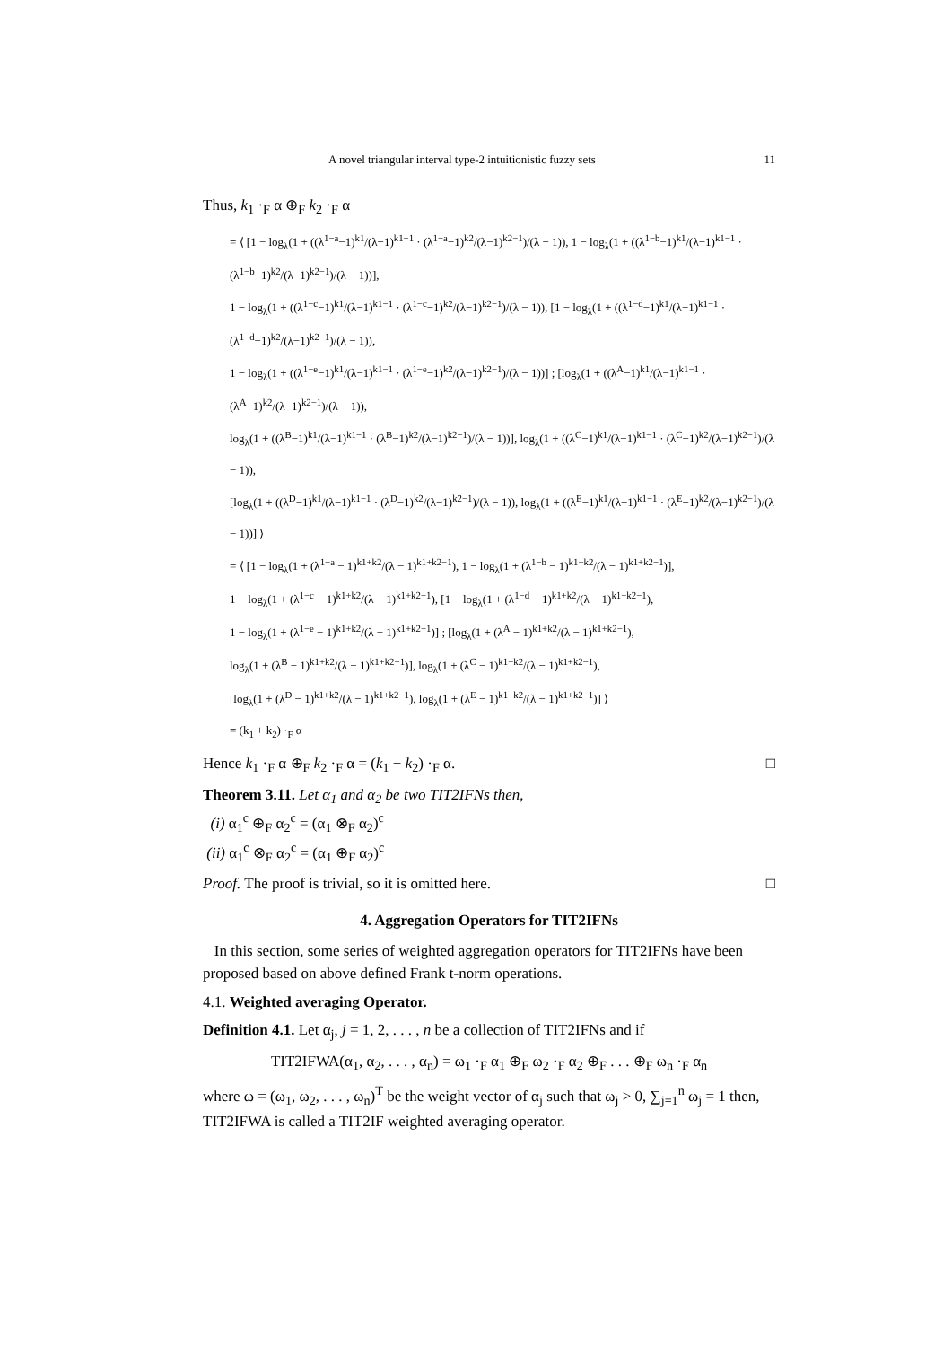A novel triangular interval type-2 intuitionistic fuzzy sets 11
Thus, k<sub>1</sub> ·<sub>F</sub> α ⊕<sub>F</sub> k<sub>2</sub> ·<sub>F</sub> α
= ⟨ [1 − log<sub>λ</sub>(1 + ((λ<sup>1−a</sup>−1)<sup>k1</sup>/(λ−1)<sup>k1−1</sup> · (λ<sup>1−a</sup>−1)<sup>k2</sup>/(λ−1)<sup>k2−1</sup>)/(λ − 1)), 1 − log<sub>λ</sub>(1 + ((λ<sup>1−b</sup>−1)<sup>k1</sup>/(λ−1)<sup>k1−1</sup> · (λ<sup>1−b</sup>−1)<sup>k2</sup>/(λ−1)<sup>k2−1</sup>)/(λ − 1))],
1 − log<sub>λ</sub>(1 + ((λ<sup>1−c</sup>−1)<sup>k1</sup>/(λ−1)<sup>k1−1</sup> · (λ<sup>1−c</sup>−1)<sup>k2</sup>/(λ−1)<sup>k2−1</sup>)/(λ − 1)), [1 − log<sub>λ</sub>(1 + ((λ<sup>1−d</sup>−1)<sup>k1</sup>/(λ−1)<sup>k1−1</sup> · (λ<sup>1−d</sup>−1)<sup>k2</sup>/(λ−1)<sup>k2−1</sup>)/(λ − 1)),
1 − log<sub>λ</sub>(1 + ((λ<sup>1−e</sup>−1)<sup>k1</sup>/(λ−1)<sup>k1−1</sup> · (λ<sup>1−e</sup>−1)<sup>k2</sup>/(λ−1)<sup>k2−1</sup>)/(λ − 1))] ; [log<sub>λ</sub>(1 + ((λ<sup>A</sup>−1)<sup>k1</sup>/(λ−1)<sup>k1−1</sup> · (λ<sup>A</sup>−1)<sup>k2</sup>/(λ−1)<sup>k2−1</sup>)/(λ − 1)),
log<sub>λ</sub>(1 + ((λ<sup>B</sup>−1)<sup>k1</sup>/(λ−1)<sup>k1−1</sup> · (λ<sup>B</sup>−1)<sup>k2</sup>/(λ−1)<sup>k2−1</sup>)/(λ − 1))], log<sub>λ</sub>(1 + ((λ<sup>C</sup>−1)<sup>k1</sup>/(λ−1)<sup>k1−1</sup> · (λ<sup>C</sup>−1)<sup>k2</sup>/(λ−1)<sup>k2−1</sup>)/(λ − 1)),
[log<sub>λ</sub>(1 + ((λ<sup>D</sup>−1)<sup>k1</sup>/(λ−1)<sup>k1−1</sup> · (λ<sup>D</sup>−1)<sup>k2</sup>/(λ−1)<sup>k2−1</sup>)/(λ − 1)), log<sub>λ</sub>(1 + ((λ<sup>E</sup>−1)<sup>k1</sup>/(λ−1)<sup>k1−1</sup> · (λ<sup>E</sup>−1)<sup>k2</sup>/(λ−1)<sup>k2−1</sup>)/(λ − 1))] ⟩
= ⟨ [1 − log<sub>λ</sub>(1 + (λ<sup>1−a</sup> − 1)<sup>k1+k2</sup>/(λ − 1)<sup>k1+k2−1</sup>), 1 − log<sub>λ</sub>(1 + (λ<sup>1−b</sup> − 1)<sup>k1+k2</sup>/(λ − 1)<sup>k1+k2−1</sup>)],
1 − log<sub>λ</sub>(1 + (λ<sup>1−c</sup> − 1)<sup>k1+k2</sup>/(λ − 1)<sup>k1+k2−1</sup>), [1 − log<sub>λ</sub>(1 + (λ<sup>1−d</sup> − 1)<sup>k1+k2</sup>/(λ − 1)<sup>k1+k2−1</sup>),
1 − log<sub>λ</sub>(1 + (λ<sup>1−e</sup> − 1)<sup>k1+k2</sup>/(λ − 1)<sup>k1+k2−1</sup>)] ; [log<sub>λ</sub>(1 + (λ<sup>A</sup> − 1)<sup>k1+k2</sup>/(λ − 1)<sup>k1+k2−1</sup>),
log<sub>λ</sub>(1 + (λ<sup>B</sup> − 1)<sup>k1+k2</sup>/(λ − 1)<sup>k1+k2−1</sup>)], log<sub>λ</sub>(1 + (λ<sup>C</sup> − 1)<sup>k1+k2</sup>/(λ − 1)<sup>k1+k2−1</sup>),
[log<sub>λ</sub>(1 + (λ<sup>D</sup> − 1)<sup>k1+k2</sup>/(λ − 1)<sup>k1+k2−1</sup>), log<sub>λ</sub>(1 + (λ<sup>E</sup> − 1)<sup>k1+k2</sup>/(λ − 1)<sup>k1+k2−1</sup>)] ⟩
= (k<sub>1</sub> + k<sub>2</sub>) ·<sub>F</sub> α
Hence k<sub>1</sub> ·<sub>F</sub> α ⊕<sub>F</sub> k<sub>2</sub> ·<sub>F</sub> α = (k<sub>1</sub> + k<sub>2</sub>) ·<sub>F</sub> α. □
Theorem 3.11. Let α<sub>1</sub> and α<sub>2</sub> be two TIT2IFNs then,
(i) α<sub>1</sub><sup>c</sup> ⊕<sub>F</sub> α<sub>2</sub><sup>c</sup> = (α<sub>1</sub> ⊗<sub>F</sub> α<sub>2</sub>)<sup>c</sup>
(ii) α<sub>1</sub><sup>c</sup> ⊗<sub>F</sub> α<sub>2</sub><sup>c</sup> = (α<sub>1</sub> ⊕<sub>F</sub> α<sub>2</sub>)<sup>c</sup>
Proof. The proof is trivial, so it is omitted here. □
4. Aggregation Operators for TIT2IFNs
In this section, some series of weighted aggregation operators for TIT2IFNs have been proposed based on above defined Frank t-norm operations.
4.1. Weighted averaging Operator.
Definition 4.1. Let α<sub>j</sub>, j = 1, 2, . . . , n be a collection of TIT2IFNs and if
TIT2IFWA(α<sub>1</sub>, α<sub>2</sub>, . . . , α<sub>n</sub>) = ω<sub>1</sub> ·<sub>F</sub> α<sub>1</sub> ⊕<sub>F</sub> ω<sub>2</sub> ·<sub>F</sub> α<sub>2</sub> ⊕<sub>F</sub> . . . ⊕<sub>F</sub> ω<sub>n</sub> ·<sub>F</sub> α<sub>n</sub>
where ω = (ω<sub>1</sub>, ω<sub>2</sub>, . . . , ω<sub>n</sub>)<sup>T</sup> be the weight vector of α<sub>j</sub> such that ω<sub>j</sub> > 0, ∑<sub>j=1</sub><sup>n</sup> ω<sub>j</sub> = 1 then, TIT2IFWA is called a TIT2IF weighted averaging operator.